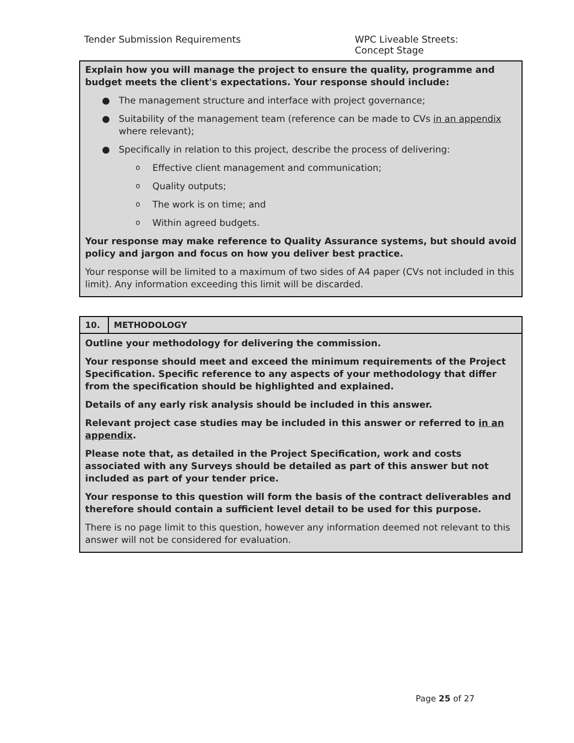Tender Submission Requirements WPC Liveable Streets:
Concept Stage
Explain how you will manage the project to ensure the quality, programme and budget meets the client's expectations. Your response should include:
● The management structure and interface with project governance;
● Suitability of the management team (reference can be made to CVs in an appendix where relevant);
● Specifically in relation to this project, describe the process of delivering:
o Effective client management and communication;
o Quality outputs;
o The work is on time; and
o Within agreed budgets.
Your response may make reference to Quality Assurance systems, but should avoid policy and jargon and focus on how you deliver best practice.
Your response will be limited to a maximum of two sides of A4 paper (CVs not included in this limit). Any information exceeding this limit will be discarded.
| 10. | METHODOLOGY |
Outline your methodology for delivering the commission.
Your response should meet and exceed the minimum requirements of the Project Specification. Specific reference to any aspects of your methodology that differ from the specification should be highlighted and explained.
Details of any early risk analysis should be included in this answer.
Relevant project case studies may be included in this answer or referred to in an appendix.
Please note that, as detailed in the Project Specification, work and costs associated with any Surveys should be detailed as part of this answer but not included as part of your tender price.
Your response to this question will form the basis of the contract deliverables and therefore should contain a sufficient level detail to be used for this purpose.
There is no page limit to this question, however any information deemed not relevant to this answer will not be considered for evaluation.
Page 25 of 27